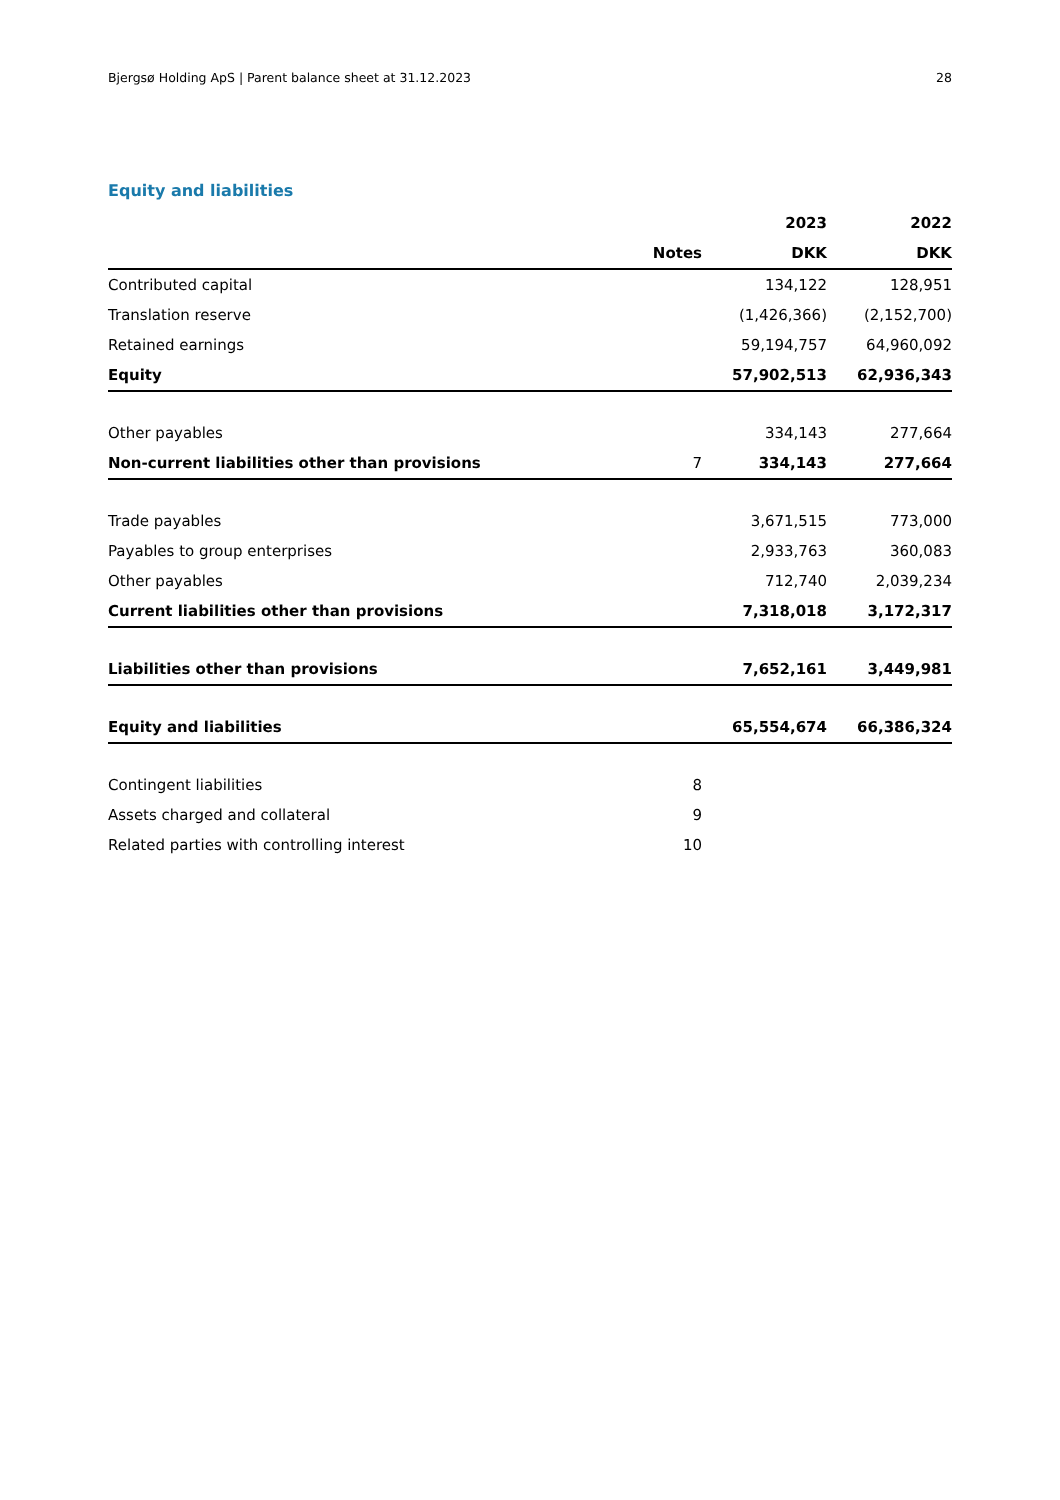Bjergsø Holding ApS | Parent balance sheet at 31.12.2023 28
Equity and liabilities
| | | 2023 | 2022 |
| --- | --- | --- | --- |
| | Notes | DKK | DKK |
| Contributed capital | | 134,122 | 128,951 |
| Translation reserve | | (1,426,366) | (2,152,700) |
| Retained earnings | | 59,194,757 | 64,960,092 |
| Equity | | 57,902,513 | 62,936,343 |
| Other payables | | 334,143 | 277,664 |
| Non-current liabilities other than provisions | 7 | 334,143 | 277,664 |
| Trade payables | | 3,671,515 | 773,000 |
| Payables to group enterprises | | 2,933,763 | 360,083 |
| Other payables | | 712,740 | 2,039,234 |
| Current liabilities other than provisions | | 7,318,018 | 3,172,317 |
| Liabilities other than provisions | | 7,652,161 | 3,449,981 |
| Equity and liabilities | | 65,554,674 | 66,386,324 |
| Contingent liabilities | 8 | | |
| Assets charged and collateral | 9 | | |
| Related parties with controlling interest | 10 | | |